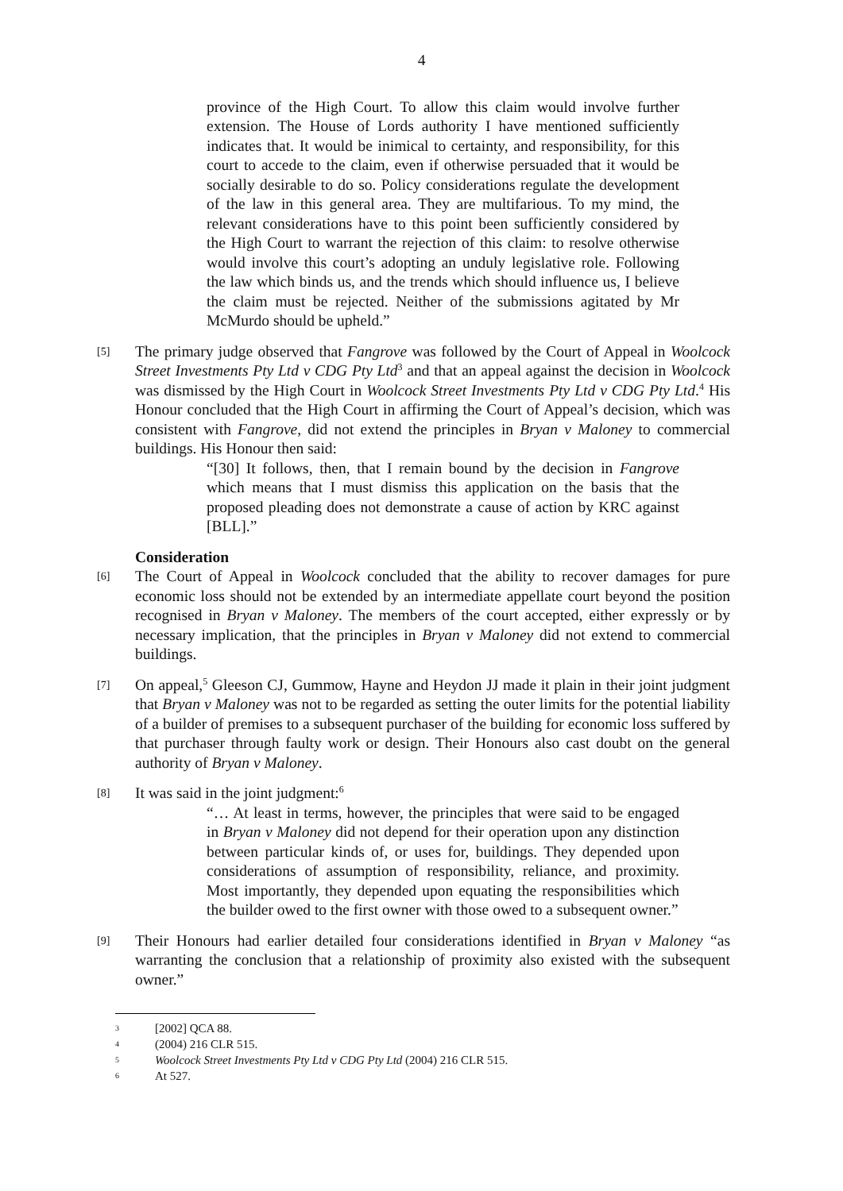4
province of the High Court. To allow this claim would involve further extension. The House of Lords authority I have mentioned sufficiently indicates that. It would be inimical to certainty, and responsibility, for this court to accede to the claim, even if otherwise persuaded that it would be socially desirable to do so. Policy considerations regulate the development of the law in this general area. They are multifarious. To my mind, the relevant considerations have to this point been sufficiently considered by the High Court to warrant the rejection of this claim: to resolve otherwise would involve this court’s adopting an unduly legislative role. Following the law which binds us, and the trends which should influence us, I believe the claim must be rejected. Neither of the submissions agitated by Mr McMurdo should be upheld.”
[5]
The primary judge observed that Fangrove was followed by the Court of Appeal in Woolcock Street Investments Pty Ltd v CDG Pty Ltd<sup>3</sup> and that an appeal against the decision in Woolcock was dismissed by the High Court in Woolcock Street Investments Pty Ltd v CDG Pty Ltd.<sup>4</sup> His Honour concluded that the High Court in affirming the Court of Appeal’s decision, which was consistent with Fangrove, did not extend the principles in Bryan v Maloney to commercial buildings. His Honour then said:
“[30] It follows, then, that I remain bound by the decision in Fangrove which means that I must dismiss this application on the basis that the proposed pleading does not demonstrate a cause of action by KRC against [BLL].”
Consideration
[6]
The Court of Appeal in Woolcock concluded that the ability to recover damages for pure economic loss should not be extended by an intermediate appellate court beyond the position recognised in Bryan v Maloney. The members of the court accepted, either expressly or by necessary implication, that the principles in Bryan v Maloney did not extend to commercial buildings.
[7]
On appeal,<sup>5</sup> Gleeson CJ, Gummow, Hayne and Heydon JJ made it plain in their joint judgment that Bryan v Maloney was not to be regarded as setting the outer limits for the potential liability of a builder of premises to a subsequent purchaser of the building for economic loss suffered by that purchaser through faulty work or design. Their Honours also cast doubt on the general authority of Bryan v Maloney.
[8]
It was said in the joint judgment:<sup>6</sup>
“… At least in terms, however, the principles that were said to be engaged in Bryan v Maloney did not depend for their operation upon any distinction between particular kinds of, or uses for, buildings. They depended upon considerations of assumption of responsibility, reliance, and proximity. Most importantly, they depended upon equating the responsibilities which the builder owed to the first owner with those owed to a subsequent owner.”
[9]
Their Honours had earlier detailed four considerations identified in Bryan v Maloney “as warranting the conclusion that a relationship of proximity also existed with the subsequent owner.”
3 [2002] QCA 88.
4 (2004) 216 CLR 515.
5 Woolcock Street Investments Pty Ltd v CDG Pty Ltd (2004) 216 CLR 515.
6 At 527.